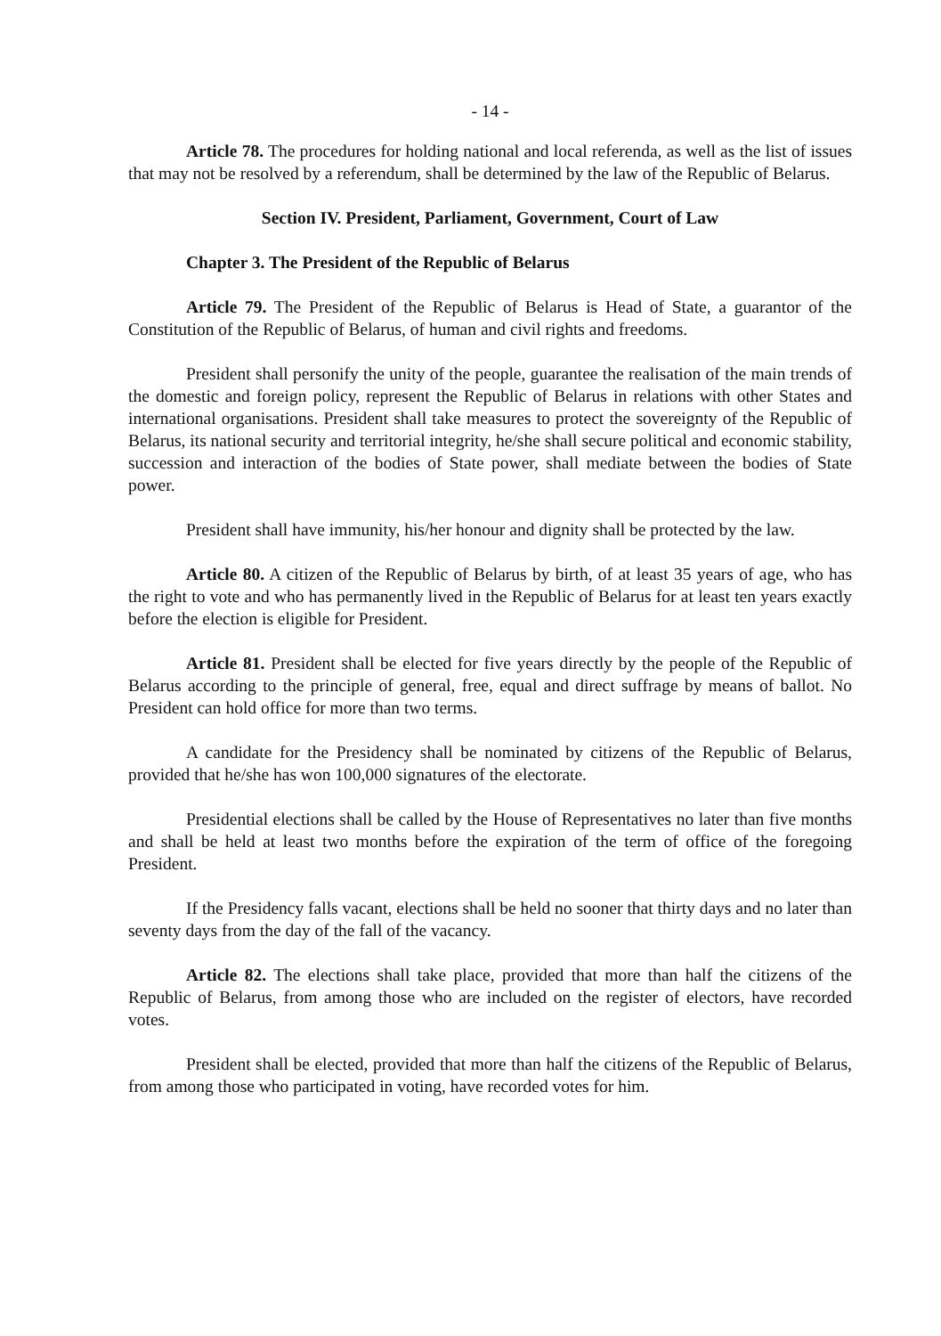- 14 -
Article 78. The procedures for holding national and local referenda, as well as the list of issues that may not be resolved by a referendum, shall be determined by the law of the Republic of Belarus.
Section IV. President, Parliament, Government, Court of Law
Chapter 3. The President of the Republic of Belarus
Article 79. The President of the Republic of Belarus is Head of State, a guarantor of the Constitution of the Republic of Belarus, of human and civil rights and freedoms.
President shall personify the unity of the people, guarantee the realisation of the main trends of the domestic and foreign policy, represent the Republic of Belarus in relations with other States and international organisations. President shall take measures to protect the sovereignty of the Republic of Belarus, its national security and territorial integrity, he/she shall secure political and economic stability, succession and interaction of the bodies of State power, shall mediate between the bodies of State power.
President shall have immunity, his/her honour and dignity shall be protected by the law.
Article 80. A citizen of the Republic of Belarus by birth, of at least 35 years of age, who has the right to vote and who has permanently lived in the Republic of Belarus for at least ten years exactly before the election is eligible for President.
Article 81. President shall be elected for five years directly by the people of the Republic of Belarus according to the principle of general, free, equal and direct suffrage by means of ballot. No President can hold office for more than two terms.
A candidate for the Presidency shall be nominated by citizens of the Republic of Belarus, provided that he/she has won 100,000 signatures of the electorate.
Presidential elections shall be called by the House of Representatives no later than five months and shall be held at least two months before the expiration of the term of office of the foregoing President.
If the Presidency falls vacant, elections shall be held no sooner that thirty days and no later than seventy days from the day of the fall of the vacancy.
Article 82. The elections shall take place, provided that more than half the citizens of the Republic of Belarus, from among those who are included on the register of electors, have recorded votes.
President shall be elected, provided that more than half the citizens of the Republic of Belarus, from among those who participated in voting, have recorded votes for him.